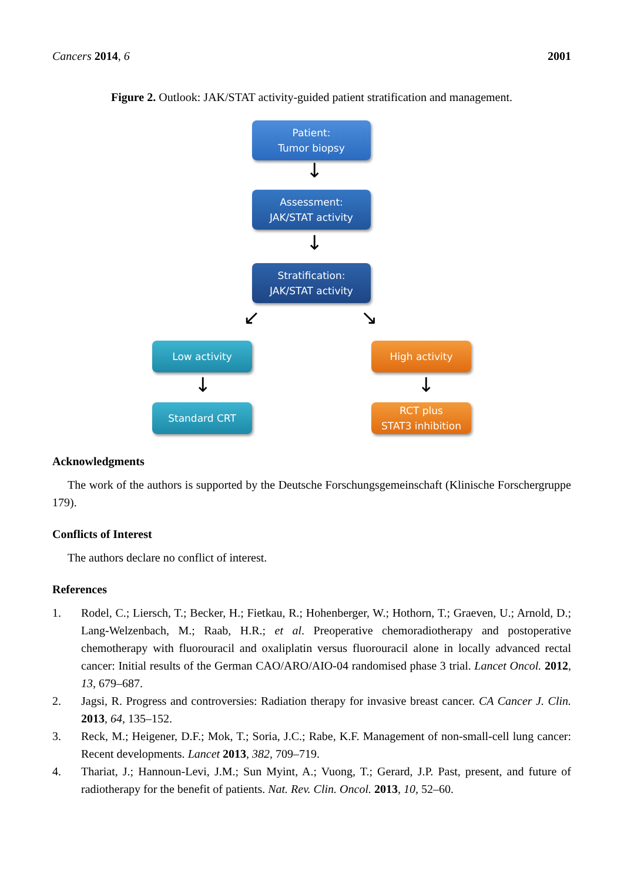Cancers 2014, 6 2001
Figure 2. Outlook: JAK/STAT activity-guided patient stratification and management.
Patient:
Tumor biopsy
↓
Assessment:
JAK/STAT activity
↓
Stratification:
JAK/STAT activity
↙ ↘
Low activity High activity
↓ ↓
Standard CRT
RCT plus
STAT3 inhibition
Acknowledgments
The work of the authors is supported by the Deutsche Forschungsgemeinschaft (Klinische Forschergruppe 179).
Conflicts of Interest
The authors declare no conflict of interest.
References
1. Rodel, C.; Liersch, T.; Becker, H.; Fietkau, R.; Hohenberger, W.; Hothorn, T.; Graeven, U.; Arnold, D.; Lang-Welzenbach, M.; Raab, H.R.; et al. Preoperative chemoradiotherapy and postoperative chemotherapy with fluorouracil and oxaliplatin versus fluorouracil alone in locally advanced rectal cancer: Initial results of the German CAO/ARO/AIO-04 randomised phase 3 trial. Lancet Oncol. 2012, 13, 679–687.
2. Jagsi, R. Progress and controversies: Radiation therapy for invasive breast cancer. CA Cancer J. Clin. 2013, 64, 135–152.
3. Reck, M.; Heigener, D.F.; Mok, T.; Soria, J.C.; Rabe, K.F. Management of non-small-cell lung cancer: Recent developments. Lancet 2013, 382, 709–719.
4. Thariat, J.; Hannoun-Levi, J.M.; Sun Myint, A.; Vuong, T.; Gerard, J.P. Past, present, and future of radiotherapy for the benefit of patients. Nat. Rev. Clin. Oncol. 2013, 10, 52–60.